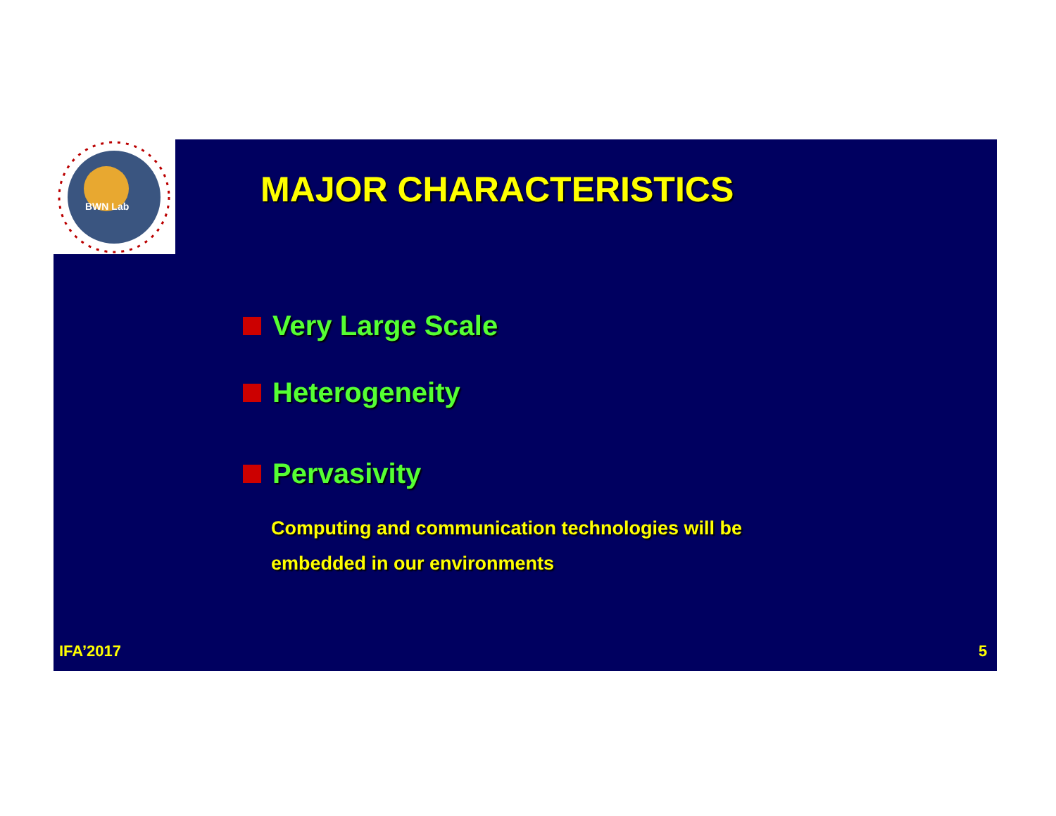BWN Lab
MAJOR CHARACTERISTICS
Very Large Scale
Heterogeneity
Pervasivity
Computing and communication technologies will be embedded in our environments
IFA’2017 5